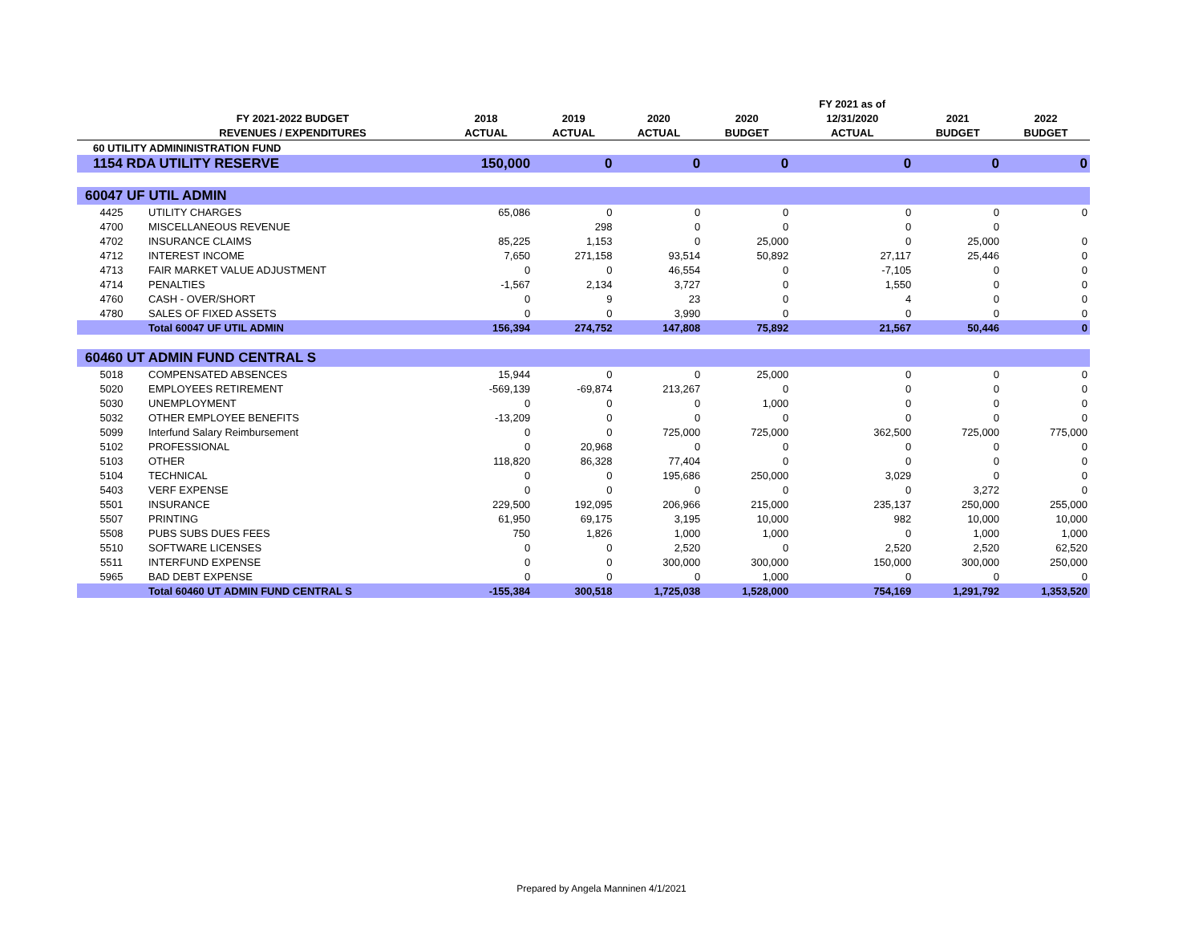| | | | | | | FY 2021 as of | | |
| --- | --- | --- | --- | --- | --- | --- | --- | --- |
| | FY 2021-2022 BUDGET | 2018 | 2019 | 2020 | 2020 | 12/31/2020 | 2021 | 2022 |
| | REVENUES / EXPENDITURES | ACTUAL | ACTUAL | ACTUAL | BUDGET | ACTUAL | BUDGET | BUDGET |
| 60 UTILITY ADMININISTRATION FUND | | | | | | | | |
| 1154 RDA UTILITY RESERVE | | 150,000 | 0 | 0 | 0 | 0 | 0 | 0 |
| 60047 UF UTIL ADMIN | | | | | | | | |
| 4425 | UTILITY CHARGES | 65,086 | 0 | 0 | 0 | 0 | 0 | 0 |
| 4700 | MISCELLANEOUS REVENUE | | 298 | 0 | 0 | 0 | 0 | |
| 4702 | INSURANCE CLAIMS | 85,225 | 1,153 | 0 | 25,000 | 0 | 25,000 | 0 |
| 4712 | INTEREST INCOME | 7,650 | 271,158 | 93,514 | 50,892 | 27,117 | 25,446 | 0 |
| 4713 | FAIR MARKET VALUE ADJUSTMENT | 0 | 0 | 46,554 | 0 | -7,105 | 0 | 0 |
| 4714 | PENALTIES | -1,567 | 2,134 | 3,727 | 0 | 1,550 | 0 | 0 |
| 4760 | CASH - OVER/SHORT | 0 | 9 | 23 | 0 | 4 | 0 | 0 |
| 4780 | SALES OF FIXED ASSETS | 0 | 0 | 3,990 | 0 | 0 | 0 | 0 |
| | Total 60047 UF UTIL ADMIN | 156,394 | 274,752 | 147,808 | 75,892 | 21,567 | 50,446 | 0 |
| 60460 UT ADMIN FUND CENTRAL S | | | | | | | | |
| 5018 | COMPENSATED ABSENCES | 15,944 | 0 | 0 | 25,000 | 0 | 0 | 0 |
| 5020 | EMPLOYEES RETIREMENT | -569,139 | -69,874 | 213,267 | 0 | 0 | 0 | 0 |
| 5030 | UNEMPLOYMENT | 0 | 0 | 0 | 1,000 | 0 | 0 | 0 |
| 5032 | OTHER EMPLOYEE BENEFITS | -13,209 | 0 | 0 | 0 | 0 | 0 | 0 |
| 5099 | Interfund Salary Reimbursement | 0 | 0 | 725,000 | 725,000 | 362,500 | 725,000 | 775,000 |
| 5102 | PROFESSIONAL | 0 | 20,968 | 0 | 0 | 0 | 0 | 0 |
| 5103 | OTHER | 118,820 | 86,328 | 77,404 | 0 | 0 | 0 | 0 |
| 5104 | TECHNICAL | 0 | 0 | 195,686 | 250,000 | 3,029 | 0 | 0 |
| 5403 | VERF EXPENSE | 0 | 0 | 0 | 0 | 0 | 3,272 | 0 |
| 5501 | INSURANCE | 229,500 | 192,095 | 206,966 | 215,000 | 235,137 | 250,000 | 255,000 |
| 5507 | PRINTING | 61,950 | 69,175 | 3,195 | 10,000 | 982 | 10,000 | 10,000 |
| 5508 | PUBS SUBS DUES FEES | 750 | 1,826 | 1,000 | 1,000 | 0 | 1,000 | 1,000 |
| 5510 | SOFTWARE LICENSES | 0 | 0 | 2,520 | 0 | 2,520 | 2,520 | 62,520 |
| 5511 | INTERFUND EXPENSE | 0 | 0 | 300,000 | 300,000 | 150,000 | 300,000 | 250,000 |
| 5965 | BAD DEBT EXPENSE | 0 | 0 | 0 | 1,000 | 0 | 0 | 0 |
| | Total 60460 UT ADMIN FUND CENTRAL S | -155,384 | 300,518 | 1,725,038 | 1,528,000 | 754,169 | 1,291,792 | 1,353,520 |
Prepared by Angela Manninen 4/1/2021